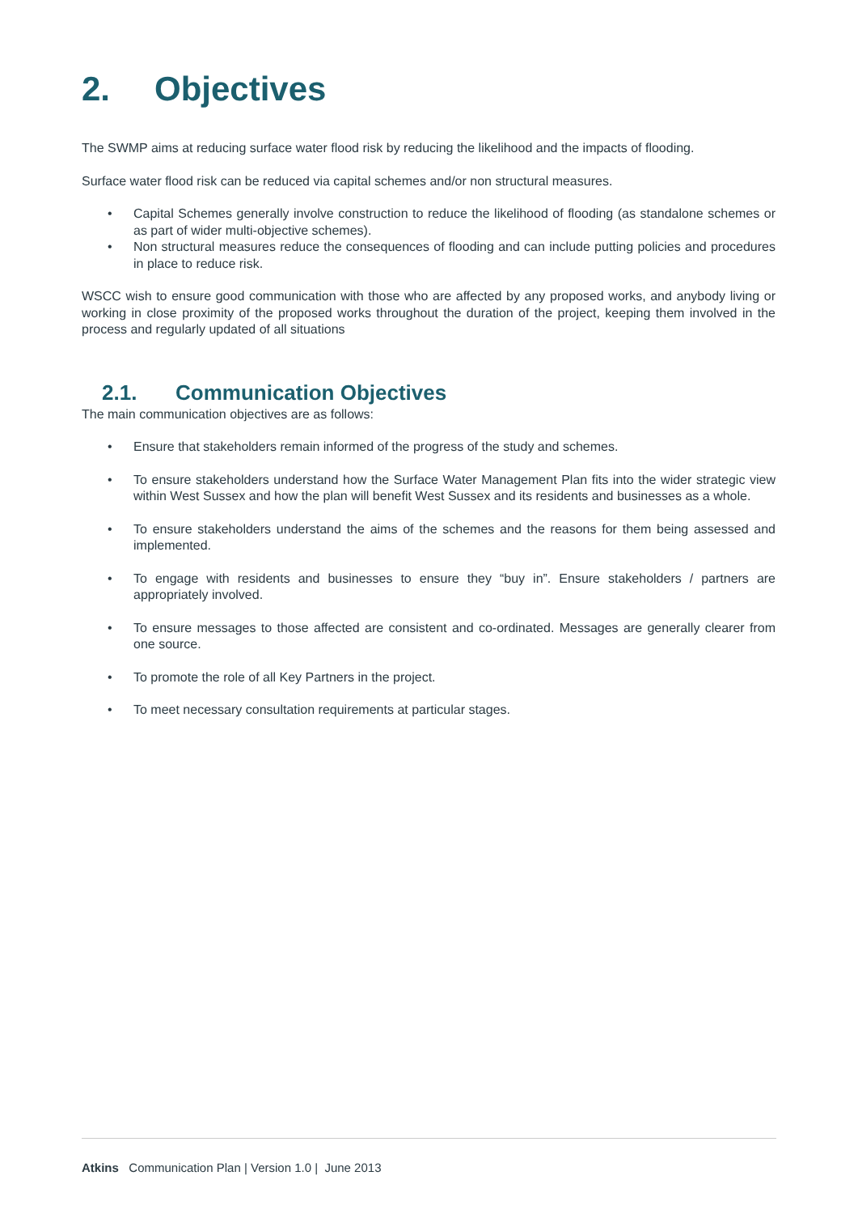2. Objectives
The SWMP aims at reducing surface water flood risk by reducing the likelihood and the impacts of flooding.
Surface water flood risk can be reduced via capital schemes and/or non structural measures.
• Capital Schemes generally involve construction to reduce the likelihood of flooding (as standalone schemes or as part of wider multi-objective schemes).
• Non structural measures reduce the consequences of flooding and can include putting policies and procedures in place to reduce risk.
WSCC wish to ensure good communication with those who are affected by any proposed works, and anybody living or working in close proximity of the proposed works throughout the duration of the project, keeping them involved in the process and regularly updated of all situations
2.1. Communication Objectives
The main communication objectives are as follows:
• Ensure that stakeholders remain informed of the progress of the study and schemes.
• To ensure stakeholders understand how the Surface Water Management Plan fits into the wider strategic view within West Sussex and how the plan will benefit West Sussex and its residents and businesses as a whole.
• To ensure stakeholders understand the aims of the schemes and the reasons for them being assessed and implemented.
• To engage with residents and businesses to ensure they “buy in”. Ensure stakeholders / partners are appropriately involved.
• To ensure messages to those affected are consistent and co-ordinated. Messages are generally clearer from one source.
• To promote the role of all Key Partners in the project.
• To meet necessary consultation requirements at particular stages.
Atkins Communication Plan | Version 1.0 | June 2013